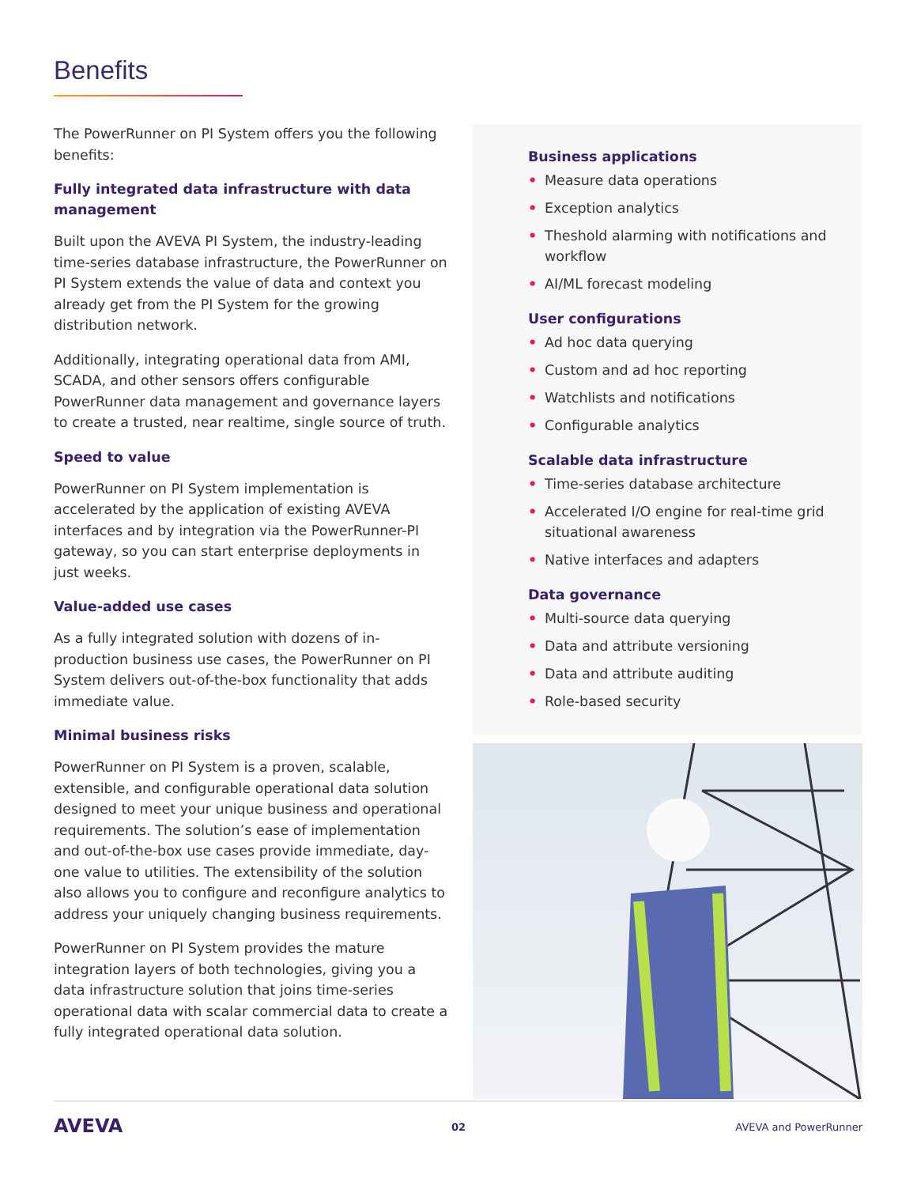Benefits
The PowerRunner on PI System offers you the following benefits:
Fully integrated data infrastructure with data management
Built upon the AVEVA PI System, the industry-leading time-series database infrastructure, the PowerRunner on PI System extends the value of data and context you already get from the PI System for the growing distribution network.
Additionally, integrating operational data from AMI, SCADA, and other sensors offers configurable PowerRunner data management and governance layers to create a trusted, near realtime, single source of truth.
Speed to value
PowerRunner on PI System implementation is accelerated by the application of existing AVEVA interfaces and by integration via the PowerRunner-PI gateway, so you can start enterprise deployments in just weeks.
Value-added use cases
As a fully integrated solution with dozens of in-production business use cases, the PowerRunner on PI System delivers out-of-the-box functionality that adds immediate value.
Minimal business risks
PowerRunner on PI System is a proven, scalable, extensible, and configurable operational data solution designed to meet your unique business and operational requirements. The solution’s ease of implementation and out-of-the-box use cases provide immediate, day-one value to utilities. The extensibility of the solution also allows you to configure and reconfigure analytics to address your uniquely changing business requirements.
PowerRunner on PI System provides the mature integration layers of both technologies, giving you a data infrastructure solution that joins time-series operational data with scalar commercial data to create a fully integrated operational data solution.
Business applications
• Measure data operations
• Exception analytics
• Theshold alarming with notifications and workflow
• AI/ML forecast modeling
User configurations
• Ad hoc data querying
• Custom and ad hoc reporting
• Watchlists and notifications
• Configurable analytics
Scalable data infrastructure
• Time-series database architecture
• Accelerated I/O engine for real-time grid situational awareness
• Native interfaces and adapters
Data governance
• Multi-source data querying
• Data and attribute versioning
• Data and attribute auditing
• Role-based security
AVEVA 02 AVEVA and PowerRunner